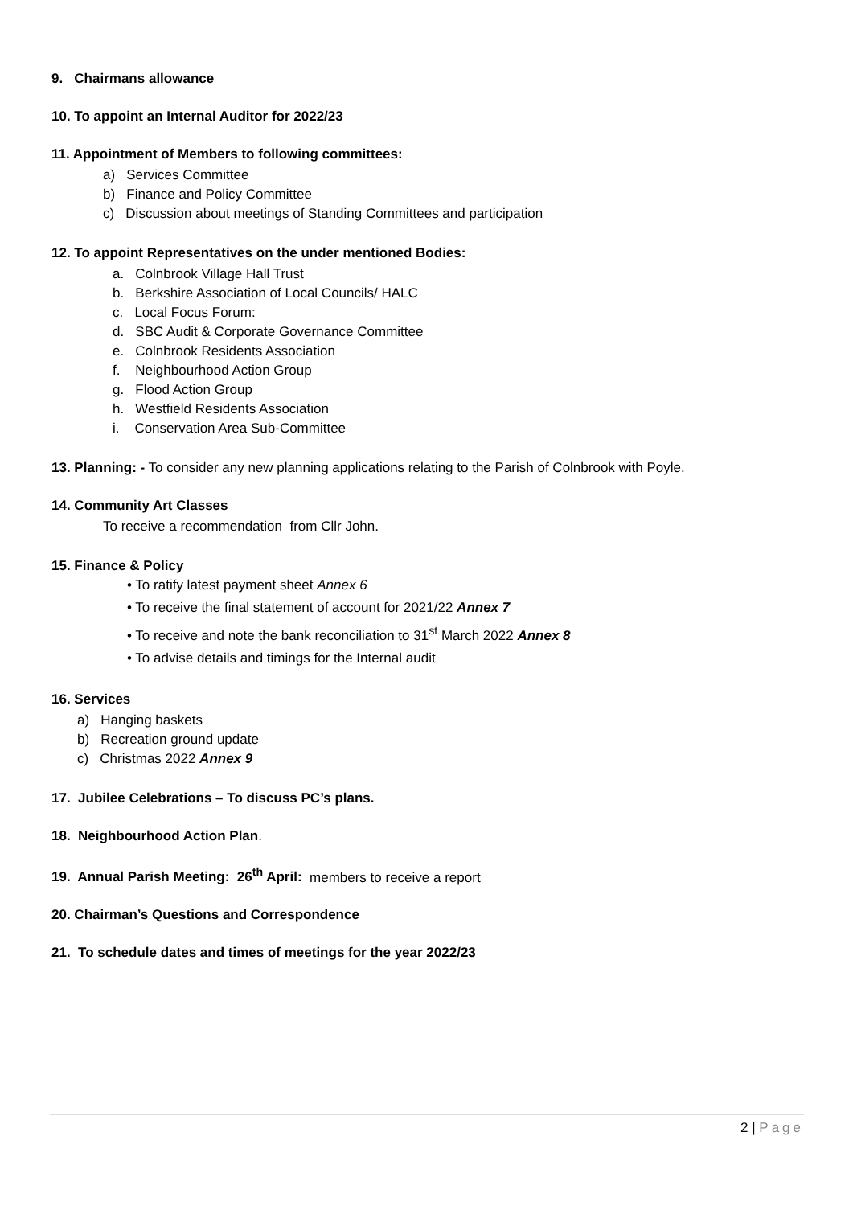9. Chairmans allowance
10. To appoint an Internal Auditor for 2022/23
11. Appointment of Members to following committees:
a) Services Committee
b) Finance and Policy Committee
c) Discussion about meetings of Standing Committees and participation
12. To appoint Representatives on the under mentioned Bodies:
a. Colnbrook Village Hall Trust
b. Berkshire Association of Local Councils/ HALC
c. Local Focus Forum:
d. SBC Audit & Corporate Governance Committee
e. Colnbrook Residents Association
f. Neighbourhood Action Group
g. Flood Action Group
h. Westfield Residents Association
i. Conservation Area Sub-Committee
13. Planning: - To consider any new planning applications relating to the Parish of Colnbrook with Poyle.
14. Community Art Classes
To receive a recommendation from Cllr John.
15. Finance & Policy
• To ratify latest payment sheet Annex 6
• To receive the final statement of account for 2021/22 Annex 7
• To receive and note the bank reconciliation to 31<sup>st</sup> March 2022 Annex 8
• To advise details and timings for the Internal audit
16. Services
a) Hanging baskets
b) Recreation ground update
c) Christmas 2022 Annex 9
17. Jubilee Celebrations – To discuss PC’s plans.
18. Neighbourhood Action Plan.
19. Annual Parish Meeting: 26<sup>th</sup> April: members to receive a report
20. Chairman’s Questions and Correspondence
21. To schedule dates and times of meetings for the year 2022/23
2 | Page